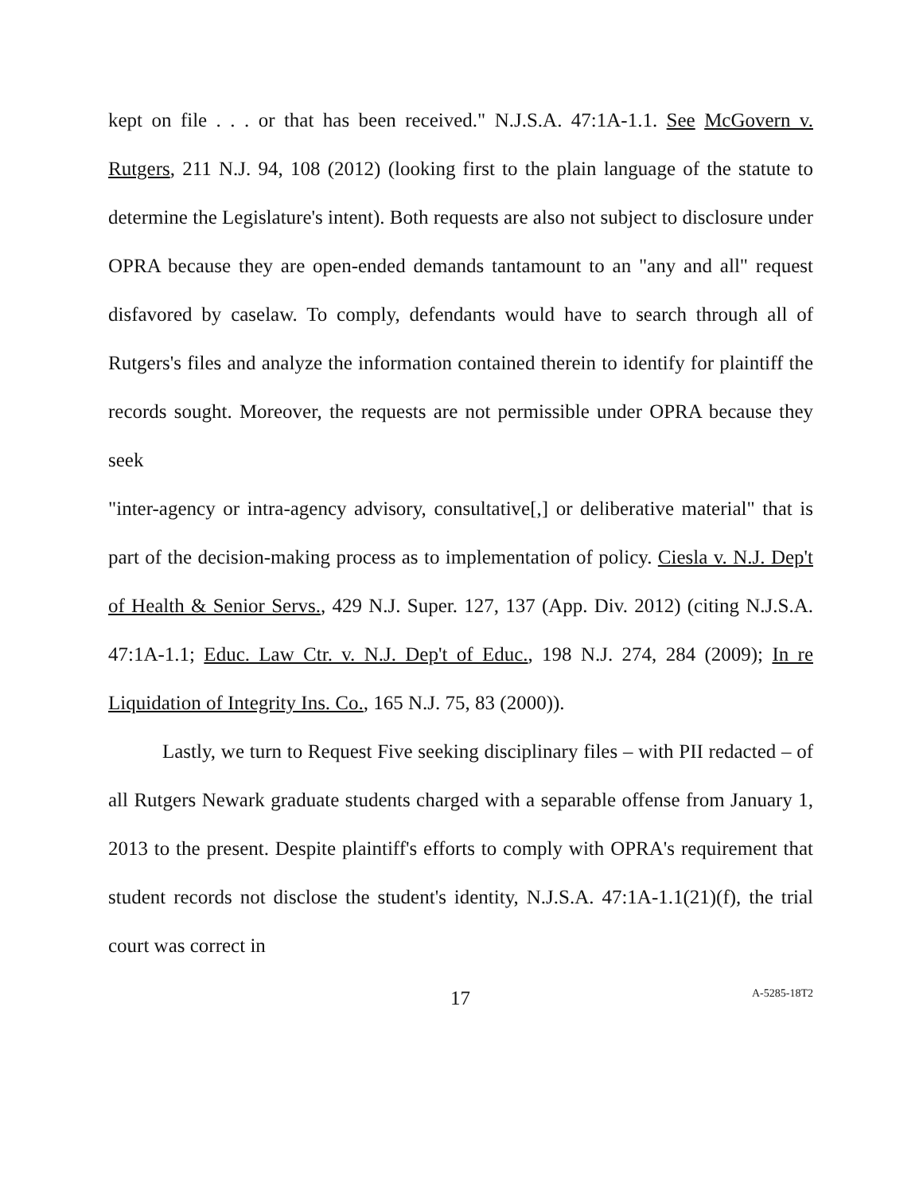kept on file . . . or that has been received." N.J.S.A. 47:1A-1.1. See McGovern v. Rutgers, 211 N.J. 94, 108 (2012) (looking first to the plain language of the statute to determine the Legislature's intent). Both requests are also not subject to disclosure under OPRA because they are open-ended demands tantamount to an "any and all" request disfavored by caselaw. To comply, defendants would have to search through all of Rutgers's files and analyze the information contained therein to identify for plaintiff the records sought. Moreover, the requests are not permissible under OPRA because they seek
"inter-agency or intra-agency advisory, consultative[,] or deliberative material" that is part of the decision-making process as to implementation of policy. Ciesla v. N.J. Dep't of Health & Senior Servs., 429 N.J. Super. 127, 137 (App. Div. 2012) (citing N.J.S.A. 47:1A-1.1; Educ. Law Ctr. v. N.J. Dep't of Educ., 198 N.J. 274, 284 (2009); In re Liquidation of Integrity Ins. Co., 165 N.J. 75, 83 (2000)).
Lastly, we turn to Request Five seeking disciplinary files – with PII redacted – of all Rutgers Newark graduate students charged with a separable offense from January 1, 2013 to the present. Despite plaintiff's efforts to comply with OPRA's requirement that student records not disclose the student's identity, N.J.S.A. 47:1A-1.1(21)(f), the trial court was correct in
17 A-5285-18T2